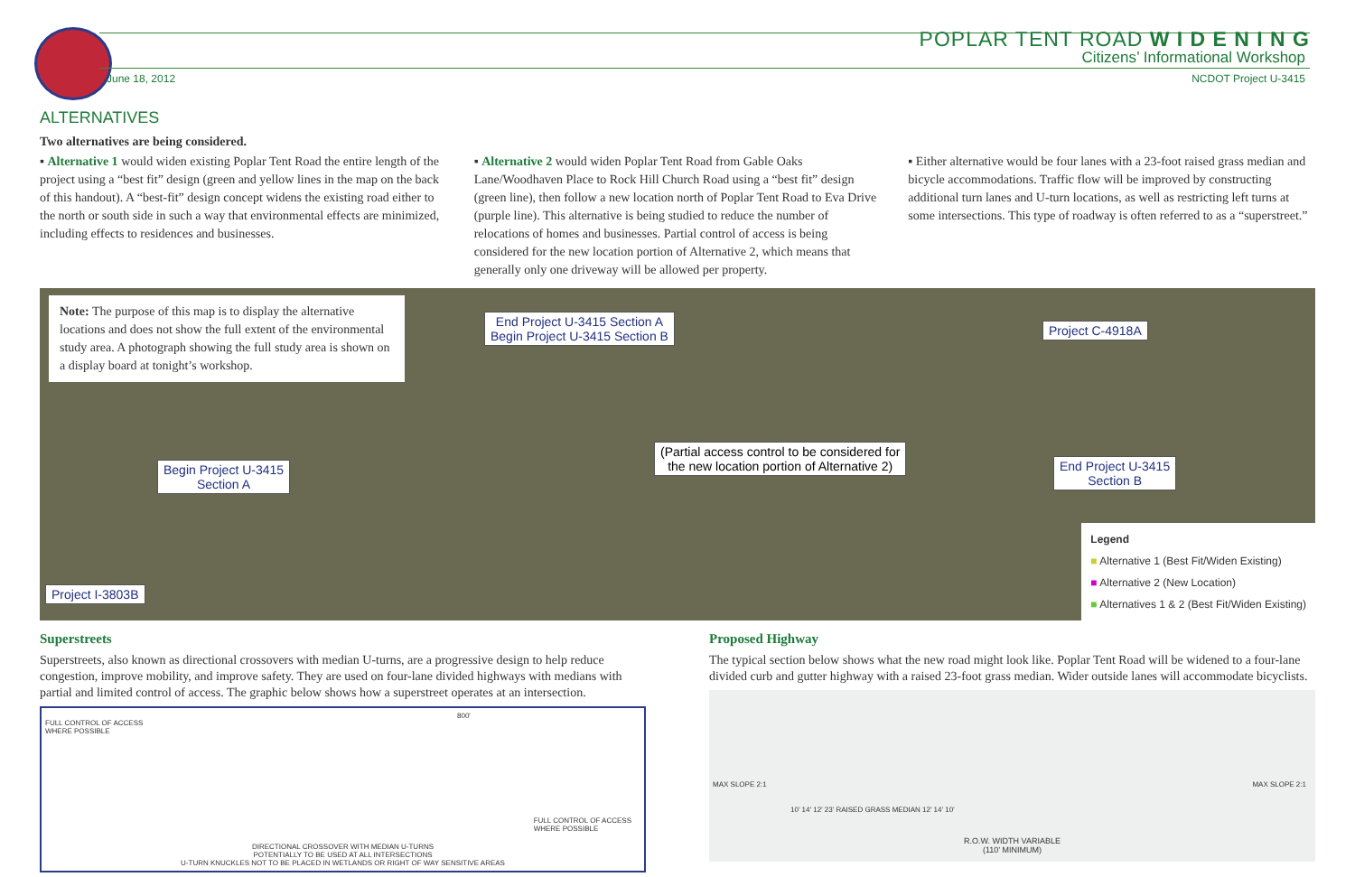POPLAR TENT ROAD W I D E N I N G
Citizens’ Informational Workshop
June 18, 2012 NCDOT Project U-3415
ALTERNATIVES
Two alternatives are being considered.
▪ Alternative 1 would widen existing Poplar Tent Road the entire length of the project using a “best fit” design (green and yellow lines in the map on the back of this handout). A “best-fit” design concept widens the existing road either to the north or south side in such a way that environmental effects are minimized, including effects to residences and businesses.
▪ Alternative 2 would widen Poplar Tent Road from Gable Oaks Lane/Woodhaven Place to Rock Hill Church Road using a “best fit” design (green line), then follow a new location north of Poplar Tent Road to Eva Drive (purple line). This alternative is being studied to reduce the number of relocations of homes and businesses. Partial control of access is being considered for the new location portion of Alternative 2, which means that generally only one driveway will be allowed per property.
▪ Either alternative would be four lanes with a 23-foot raised grass median and bicycle accommodations. Traffic flow will be improved by constructing additional turn lanes and U-turn locations, as well as restricting left turns at some intersections. This type of roadway is often referred to as a “superstreet.”
Note: The purpose of this map is to display the alternative locations and does not show the full extent of the environmental study area. A photograph showing the full study area is shown on a display board at tonight’s workshop.
End Project U-3415 Section A
Begin Project U-3415 Section B
Project C-4918A
(Partial access control to be considered for
the new location portion of Alternative 2)
Begin Project U-3415
Section A
End Project U-3415
Section B
Project I-3803B
Legend
■ Alternative 1 (Best Fit/Widen Existing)
■ Alternative 2 (New Location)
■ Alternatives 1 & 2 (Best Fit/Widen Existing)
Superstreets
Superstreets, also known as directional crossovers with median U-turns, are a progressive design to help reduce congestion, improve mobility, and improve safety. They are used on four-lane divided highways with medians with partial and limited control of access. The graphic below shows how a superstreet operates at an intersection.
FULL CONTROL OF ACCESS
WHERE POSSIBLE
800'
FULL CONTROL OF ACCESS
WHERE POSSIBLE
DIRECTIONAL CROSSOVER WITH MEDIAN U-TURNS
POTENTIALLY TO BE USED AT ALL INTERSECTIONS
U-TURN KNUCKLES NOT TO BE PLACED IN WETLANDS OR RIGHT OF WAY SENSITIVE AREAS
Proposed Highway
The typical section below shows what the new road might look like. Poplar Tent Road will be widened to a four-lane divided curb and gutter highway with a raised 23-foot grass median. Wider outside lanes will accommodate bicyclists.
MAX SLOPE 2:1 MAX SLOPE 2:1
10’ 14’ 12’ 23’ RAISED GRASS MEDIAN 12’ 14’ 10’
R.O.W. WIDTH VARIABLE
(110’ MINIMUM)